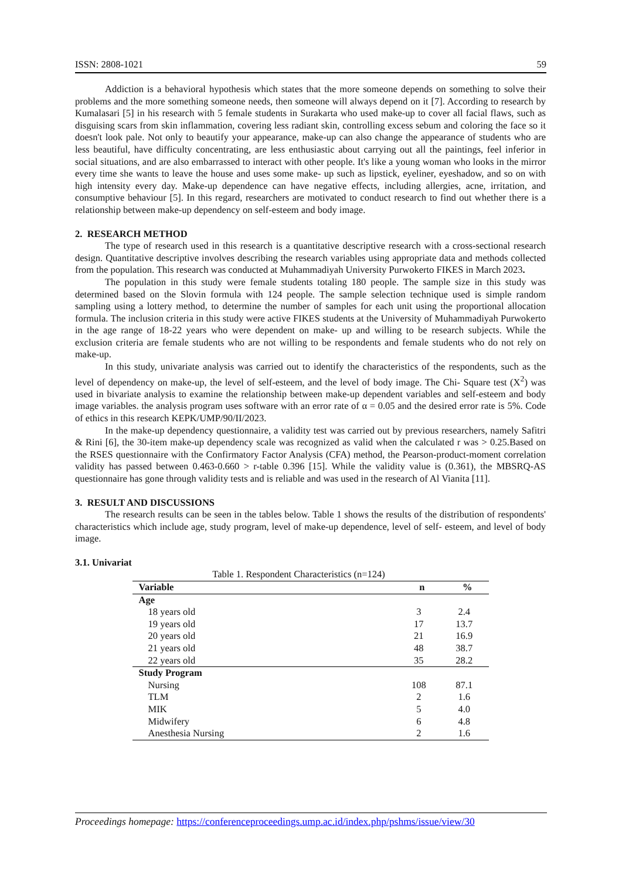ISSN: 2808-1021 59
Addiction is a behavioral hypothesis which states that the more someone depends on something to solve their problems and the more something someone needs, then someone will always depend on it [7]. According to research by Kumalasari [5] in his research with 5 female students in Surakarta who used make-up to cover all facial flaws, such as disguising scars from skin inflammation, covering less radiant skin, controlling excess sebum and coloring the face so it doesn't look pale. Not only to beautify your appearance, make-up can also change the appearance of students who are less beautiful, have difficulty concentrating, are less enthusiastic about carrying out all the paintings, feel inferior in social situations, and are also embarrassed to interact with other people. It's like a young woman who looks in the mirror every time she wants to leave the house and uses some make- up such as lipstick, eyeliner, eyeshadow, and so on with high intensity every day. Make-up dependence can have negative effects, including allergies, acne, irritation, and consumptive behaviour [5]. In this regard, researchers are motivated to conduct research to find out whether there is a relationship between make-up dependency on self-esteem and body image.
2. RESEARCH METHOD
The type of research used in this research is a quantitative descriptive research with a cross-sectional research design. Quantitative descriptive involves describing the research variables using appropriate data and methods collected from the population. This research was conducted at Muhammadiyah University Purwokerto FIKES in March 2023.
The population in this study were female students totaling 180 people. The sample size in this study was determined based on the Slovin formula with 124 people. The sample selection technique used is simple random sampling using a lottery method, to determine the number of samples for each unit using the proportional allocation formula. The inclusion criteria in this study were active FIKES students at the University of Muhammadiyah Purwokerto in the age range of 18-22 years who were dependent on make- up and willing to be research subjects. While the exclusion criteria are female students who are not willing to be respondents and female students who do not rely on make-up.
In this study, univariate analysis was carried out to identify the characteristics of the respondents, such as the level of dependency on make-up, the level of self-esteem, and the level of body image. The Chi- Square test (X<sup>2</sup>) was used in bivariate analysis to examine the relationship between make-up dependent variables and self-esteem and body image variables. the analysis program uses software with an error rate of α = 0.05 and the desired error rate is 5%. Code of ethics in this research KEPK/UMP/90/II/2023.
In the make-up dependency questionnaire, a validity test was carried out by previous researchers, namely Safitri & Rini [6], the 30-item make-up dependency scale was recognized as valid when the calculated r was > 0.25.Based on the RSES questionnaire with the Confirmatory Factor Analysis (CFA) method, the Pearson-product-moment correlation validity has passed between 0.463-0.660 > r-table 0.396 [15]. While the validity value is (0.361), the MBSRQ-AS questionnaire has gone through validity tests and is reliable and was used in the research of Al Vianita [11].
3. RESULT AND DISCUSSIONS
The research results can be seen in the tables below. Table 1 shows the results of the distribution of respondents' characteristics which include age, study program, level of make-up dependence, level of self- esteem, and level of body image.
3.1. Univariat
Table 1. Respondent Characteristics (n=124)
| Variable | n | % |
| --- | --- | --- |
| Age | | |
| 18 years old | 3 | 2.4 |
| 19 years old | 17 | 13.7 |
| 20 years old | 21 | 16.9 |
| 21 years old | 48 | 38.7 |
| 22 years old | 35 | 28.2 |
| Study Program | | |
| Nursing | 108 | 87.1 |
| TLM | 2 | 1.6 |
| MIK | 5 | 4.0 |
| Midwifery | 6 | 4.8 |
| Anesthesia Nursing | 2 | 1.6 |
Proceedings homepage: https://conferenceproceedings.ump.ac.id/index.php/pshms/issue/view/30